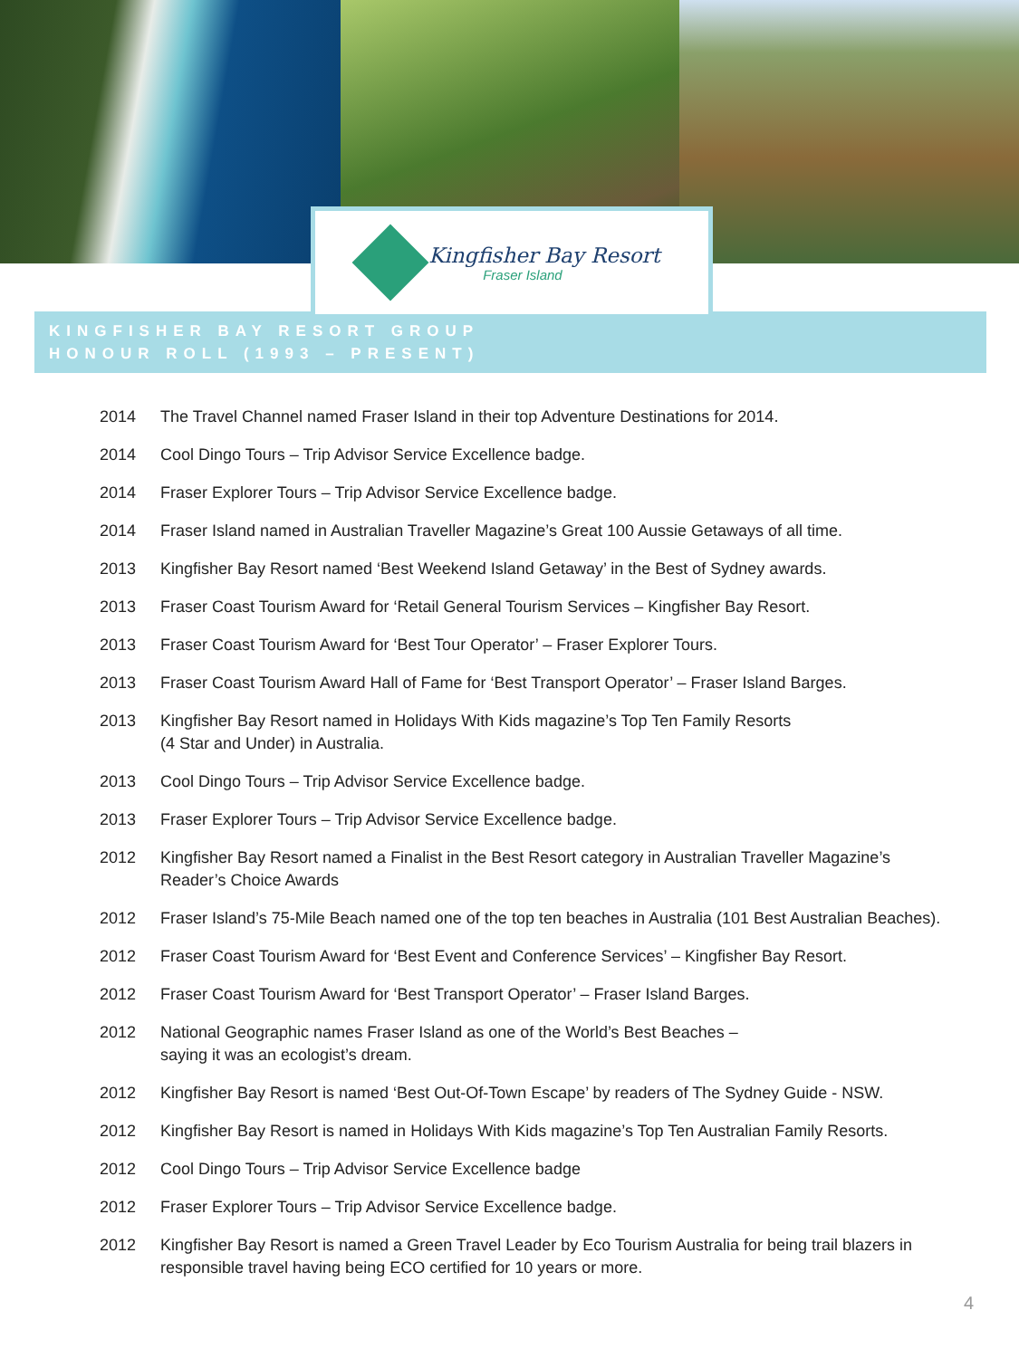Kingfisher Bay Resort
Fraser Island
KINGFISHER BAY RESORT GROUP
HONOUR ROLL (1993 – PRESENT)
2014 The Travel Channel named Fraser Island in their top Adventure Destinations for 2014.
2014 Cool Dingo Tours – Trip Advisor Service Excellence badge.
2014 Fraser Explorer Tours – Trip Advisor Service Excellence badge.
2014 Fraser Island named in Australian Traveller Magazine’s Great 100 Aussie Getaways of all time.
2013 Kingfisher Bay Resort named ‘Best Weekend Island Getaway’ in the Best of Sydney awards.
2013 Fraser Coast Tourism Award for ‘Retail General Tourism Services – Kingfisher Bay Resort.
2013 Fraser Coast Tourism Award for ‘Best Tour Operator’ – Fraser Explorer Tours.
2013 Fraser Coast Tourism Award Hall of Fame for ‘Best Transport Operator’ – Fraser Island Barges.
2013 Kingfisher Bay Resort named in Holidays With Kids magazine’s Top Ten Family Resorts
(4 Star and Under) in Australia.
2013 Cool Dingo Tours – Trip Advisor Service Excellence badge.
2013 Fraser Explorer Tours – Trip Advisor Service Excellence badge.
2012 Kingfisher Bay Resort named a Finalist in the Best Resort category in Australian Traveller Magazine’s Reader’s Choice Awards
2012 Fraser Island’s 75-Mile Beach named one of the top ten beaches in Australia (101 Best Australian Beaches).
2012 Fraser Coast Tourism Award for ‘Best Event and Conference Services’ – Kingfisher Bay Resort.
2012 Fraser Coast Tourism Award for ‘Best Transport Operator’ – Fraser Island Barges.
2012 National Geographic names Fraser Island as one of the World’s Best Beaches –
saying it was an ecologist’s dream.
2012 Kingfisher Bay Resort is named ‘Best Out-Of-Town Escape’ by readers of The Sydney Guide - NSW.
2012 Kingfisher Bay Resort is named in Holidays With Kids magazine’s Top Ten Australian Family Resorts.
2012 Cool Dingo Tours – Trip Advisor Service Excellence badge
2012 Fraser Explorer Tours – Trip Advisor Service Excellence badge.
2012 Kingfisher Bay Resort is named a Green Travel Leader by Eco Tourism Australia for being trail blazers in responsible travel having being ECO certified for 10 years or more.
4